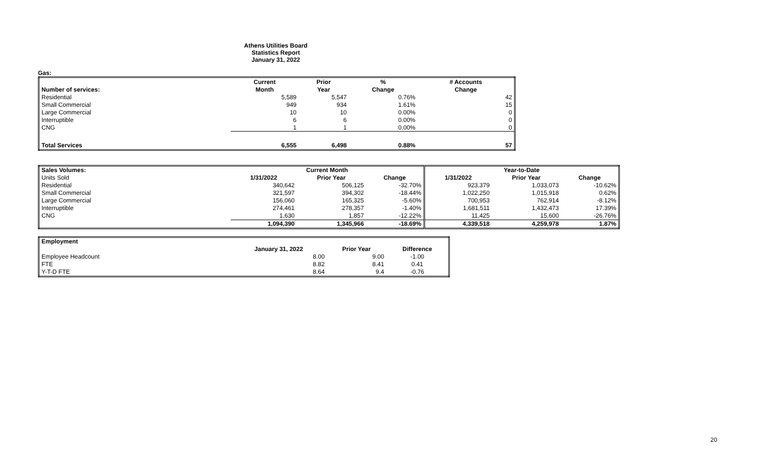Athens Utilities Board
Statistics Report
January 31, 2022
Gas:
| | Current | Prior | % | # Accounts |
| --- | --- | --- | --- | --- |
| Number of services: | Month | Year | Change | Change |
| Residential | 5,589 | 5,547 | 0.76% | 42 |
| Small Commercial | 949 | 934 | 1.61% | 15 |
| Large Commercial | 10 | 10 | 0.00% | 0 |
| Interruptible | 6 | 6 | 0.00% | 0 |
| CNG | 1 | 1 | 0.00% | 0 |
| Total Services | 6,555 | 6,498 | 0.88% | 57 |
| Sales Volumes: | Current Month | | | Year-to-Date | | |
| --- | --- | --- | --- | --- | --- | --- |
| Units Sold | 1/31/2022 | Prior Year | Change | 1/31/2022 | Prior Year | Change |
| Residential | 340,642 | 506,125 | -32.70% | 923,379 | 1,033,073 | -10.62% |
| Small Commercial | 321,597 | 394,302 | -18.44% | 1,022,250 | 1,015,918 | 0.62% |
| Large Commercial | 156,060 | 165,325 | -5.60% | 700,953 | 762,914 | -8.12% |
| Interruptible | 274,461 | 278,357 | -1.40% | 1,681,511 | 1,432,473 | 17.39% |
| CNG | 1,630 | 1,857 | -12.22% | 11,425 | 15,600 | -26.76% |
| | 1,094,390 | 1,345,966 | -18.69% | 4,339,518 | 4,259,978 | 1.87% |
| Employment | | | |
| | January 31, 2022 | Prior Year | Difference |
| Employee Headcount | 8.00 | 9.00 | -1.00 |
| FTE | 8.82 | 8.41 | 0.41 |
| Y-T-D FTE | 8.64 | 9.4 | -0.76 |
20